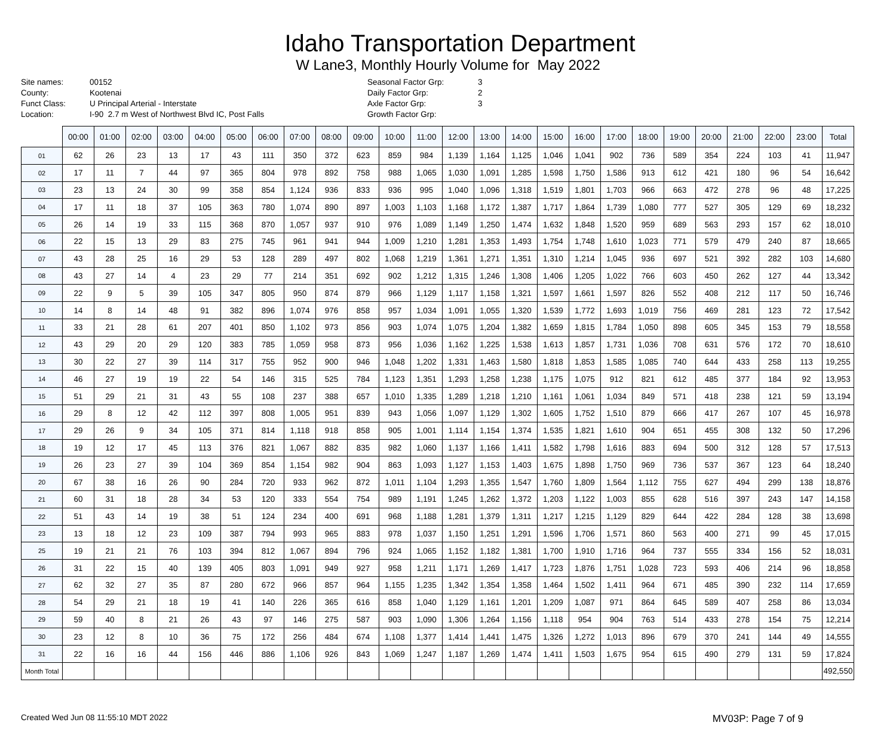Idaho Transportation Department
W Lane3, Monthly Hourly Volume for May 2022
Site names: 00152 County: Kootenai Funct Class: U Principal Arterial - Interstate Location: I-90 2.7 m West of Northwest Blvd IC, Post Falls
Seasonal Factor Grp: 3 Daily Factor Grp: 2 Axle Factor Grp: 3 Growth Factor Grp:
| | 00:00 | 01:00 | 02:00 | 03:00 | 04:00 | 05:00 | 06:00 | 07:00 | 08:00 | 09:00 | 10:00 | 11:00 | 12:00 | 13:00 | 14:00 | 15:00 | 16:00 | 17:00 | 18:00 | 19:00 | 20:00 | 21:00 | 22:00 | 23:00 | Total |
| --- | --- | --- | --- | --- | --- | --- | --- | --- | --- | --- | --- | --- | --- | --- | --- | --- | --- | --- | --- | --- | --- | --- | --- | --- | --- |
| 01 | 62 | 26 | 23 | 13 | 17 | 43 | 111 | 350 | 372 | 623 | 859 | 984 | 1,139 | 1,164 | 1,125 | 1,046 | 1,041 | 902 | 736 | 589 | 354 | 224 | 103 | 41 | 11,947 |
| 02 | 17 | 11 | 7 | 44 | 97 | 365 | 804 | 978 | 892 | 758 | 988 | 1,065 | 1,030 | 1,091 | 1,285 | 1,598 | 1,750 | 1,586 | 913 | 612 | 421 | 180 | 96 | 54 | 16,642 |
| 03 | 23 | 13 | 24 | 30 | 99 | 358 | 854 | 1,124 | 936 | 833 | 936 | 995 | 1,040 | 1,096 | 1,318 | 1,519 | 1,801 | 1,703 | 966 | 663 | 472 | 278 | 96 | 48 | 17,225 |
| 04 | 17 | 11 | 18 | 37 | 105 | 363 | 780 | 1,074 | 890 | 897 | 1,003 | 1,103 | 1,168 | 1,172 | 1,387 | 1,717 | 1,864 | 1,739 | 1,080 | 777 | 527 | 305 | 129 | 69 | 18,232 |
| 05 | 26 | 14 | 19 | 33 | 115 | 368 | 870 | 1,057 | 937 | 910 | 976 | 1,089 | 1,149 | 1,250 | 1,474 | 1,632 | 1,848 | 1,520 | 959 | 689 | 563 | 293 | 157 | 62 | 18,010 |
| 06 | 22 | 15 | 13 | 29 | 83 | 275 | 745 | 961 | 941 | 944 | 1,009 | 1,210 | 1,281 | 1,353 | 1,493 | 1,754 | 1,748 | 1,610 | 1,023 | 771 | 579 | 479 | 240 | 87 | 18,665 |
| 07 | 43 | 28 | 25 | 16 | 29 | 53 | 128 | 289 | 497 | 802 | 1,068 | 1,219 | 1,361 | 1,271 | 1,351 | 1,310 | 1,214 | 1,045 | 936 | 697 | 521 | 392 | 282 | 103 | 14,680 |
| 08 | 43 | 27 | 14 | 4 | 23 | 29 | 77 | 214 | 351 | 692 | 902 | 1,212 | 1,315 | 1,246 | 1,308 | 1,406 | 1,205 | 1,022 | 766 | 603 | 450 | 262 | 127 | 44 | 13,342 |
| 09 | 22 | 9 | 5 | 39 | 105 | 347 | 805 | 950 | 874 | 879 | 966 | 1,129 | 1,117 | 1,158 | 1,321 | 1,597 | 1,661 | 1,597 | 826 | 552 | 408 | 212 | 117 | 50 | 16,746 |
| 10 | 14 | 8 | 14 | 48 | 91 | 382 | 896 | 1,074 | 976 | 858 | 957 | 1,034 | 1,091 | 1,055 | 1,320 | 1,539 | 1,772 | 1,693 | 1,019 | 756 | 469 | 281 | 123 | 72 | 17,542 |
| 11 | 33 | 21 | 28 | 61 | 207 | 401 | 850 | 1,102 | 973 | 856 | 903 | 1,074 | 1,075 | 1,204 | 1,382 | 1,659 | 1,815 | 1,784 | 1,050 | 898 | 605 | 345 | 153 | 79 | 18,558 |
| 12 | 43 | 29 | 20 | 29 | 120 | 383 | 785 | 1,059 | 958 | 873 | 956 | 1,036 | 1,162 | 1,225 | 1,538 | 1,613 | 1,857 | 1,731 | 1,036 | 708 | 631 | 576 | 172 | 70 | 18,610 |
| 13 | 30 | 22 | 27 | 39 | 114 | 317 | 755 | 952 | 900 | 946 | 1,048 | 1,202 | 1,331 | 1,463 | 1,580 | 1,818 | 1,853 | 1,585 | 1,085 | 740 | 644 | 433 | 258 | 113 | 19,255 |
| 14 | 46 | 27 | 19 | 19 | 22 | 54 | 146 | 315 | 525 | 784 | 1,123 | 1,351 | 1,293 | 1,258 | 1,238 | 1,175 | 1,075 | 912 | 821 | 612 | 485 | 377 | 184 | 92 | 13,953 |
| 15 | 51 | 29 | 21 | 31 | 43 | 55 | 108 | 237 | 388 | 657 | 1,010 | 1,335 | 1,289 | 1,218 | 1,210 | 1,161 | 1,061 | 1,034 | 849 | 571 | 418 | 238 | 121 | 59 | 13,194 |
| 16 | 29 | 8 | 12 | 42 | 112 | 397 | 808 | 1,005 | 951 | 839 | 943 | 1,056 | 1,097 | 1,129 | 1,302 | 1,605 | 1,752 | 1,510 | 879 | 666 | 417 | 267 | 107 | 45 | 16,978 |
| 17 | 29 | 26 | 9 | 34 | 105 | 371 | 814 | 1,118 | 918 | 858 | 905 | 1,001 | 1,114 | 1,154 | 1,374 | 1,535 | 1,821 | 1,610 | 904 | 651 | 455 | 308 | 132 | 50 | 17,296 |
| 18 | 19 | 12 | 17 | 45 | 113 | 376 | 821 | 1,067 | 882 | 835 | 982 | 1,060 | 1,137 | 1,166 | 1,411 | 1,582 | 1,798 | 1,616 | 883 | 694 | 500 | 312 | 128 | 57 | 17,513 |
| 19 | 26 | 23 | 27 | 39 | 104 | 369 | 854 | 1,154 | 982 | 904 | 863 | 1,093 | 1,127 | 1,153 | 1,403 | 1,675 | 1,898 | 1,750 | 969 | 736 | 537 | 367 | 123 | 64 | 18,240 |
| 20 | 67 | 38 | 16 | 26 | 90 | 284 | 720 | 933 | 962 | 872 | 1,011 | 1,104 | 1,293 | 1,355 | 1,547 | 1,760 | 1,809 | 1,564 | 1,112 | 755 | 627 | 494 | 299 | 138 | 18,876 |
| 21 | 60 | 31 | 18 | 28 | 34 | 53 | 120 | 333 | 554 | 754 | 989 | 1,191 | 1,245 | 1,262 | 1,372 | 1,203 | 1,122 | 1,003 | 855 | 628 | 516 | 397 | 243 | 147 | 14,158 |
| 22 | 51 | 43 | 14 | 19 | 38 | 51 | 124 | 234 | 400 | 691 | 968 | 1,188 | 1,281 | 1,379 | 1,311 | 1,217 | 1,215 | 1,129 | 829 | 644 | 422 | 284 | 128 | 38 | 13,698 |
| 23 | 13 | 18 | 12 | 23 | 109 | 387 | 794 | 993 | 965 | 883 | 978 | 1,037 | 1,150 | 1,251 | 1,291 | 1,596 | 1,706 | 1,571 | 860 | 563 | 400 | 271 | 99 | 45 | 17,015 |
| 25 | 19 | 21 | 21 | 76 | 103 | 394 | 812 | 1,067 | 894 | 796 | 924 | 1,065 | 1,152 | 1,182 | 1,381 | 1,700 | 1,910 | 1,716 | 964 | 737 | 555 | 334 | 156 | 52 | 18,031 |
| 26 | 31 | 22 | 15 | 40 | 139 | 405 | 803 | 1,091 | 949 | 927 | 958 | 1,211 | 1,171 | 1,269 | 1,417 | 1,723 | 1,876 | 1,751 | 1,028 | 723 | 593 | 406 | 214 | 96 | 18,858 |
| 27 | 62 | 32 | 27 | 35 | 87 | 280 | 672 | 966 | 857 | 964 | 1,155 | 1,235 | 1,342 | 1,354 | 1,358 | 1,464 | 1,502 | 1,411 | 964 | 671 | 485 | 390 | 232 | 114 | 17,659 |
| 28 | 54 | 29 | 21 | 18 | 19 | 41 | 140 | 226 | 365 | 616 | 858 | 1,040 | 1,129 | 1,161 | 1,201 | 1,209 | 1,087 | 971 | 864 | 645 | 589 | 407 | 258 | 86 | 13,034 |
| 29 | 59 | 40 | 8 | 21 | 26 | 43 | 97 | 146 | 275 | 587 | 903 | 1,090 | 1,306 | 1,264 | 1,156 | 1,118 | 954 | 904 | 763 | 514 | 433 | 278 | 154 | 75 | 12,214 |
| 30 | 23 | 12 | 8 | 10 | 36 | 75 | 172 | 256 | 484 | 674 | 1,108 | 1,377 | 1,414 | 1,441 | 1,475 | 1,326 | 1,272 | 1,013 | 896 | 679 | 370 | 241 | 144 | 49 | 14,555 |
| 31 | 22 | 16 | 16 | 44 | 156 | 446 | 886 | 1,106 | 926 | 843 | 1,069 | 1,247 | 1,187 | 1,269 | 1,474 | 1,411 | 1,503 | 1,675 | 954 | 615 | 490 | 279 | 131 | 59 | 17,824 |
| Month Total | | | | | | | | | | | | | | | | | | | | | | | | | 492,550 |
Created Wed Jun 08 11:55:10 MDT 2022 MV03P: Page 7 of 9